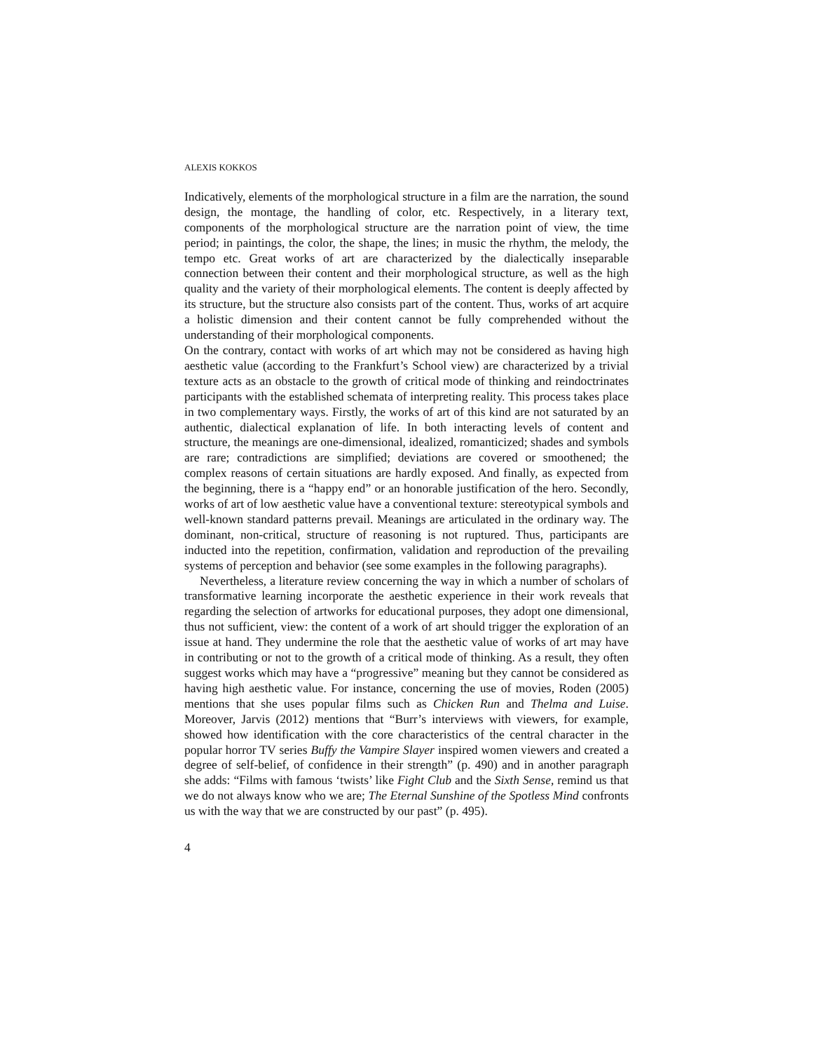ALEXIS KOKKOS
Indicatively, elements of the morphological structure in a film are the narration, the sound design, the montage, the handling of color, etc. Respectively, in a literary text, components of the morphological structure are the narration point of view, the time period; in paintings, the color, the shape, the lines; in music the rhythm, the melody, the tempo etc. Great works of art are characterized by the dialectically inseparable connection between their content and their morphological structure, as well as the high quality and the variety of their morphological elements. The content is deeply affected by its structure, but the structure also consists part of the content. Thus, works of art acquire a holistic dimension and their content cannot be fully comprehended without the understanding of their morphological components.
On the contrary, contact with works of art which may not be considered as having high aesthetic value (according to the Frankfurt’s School view) are characterized by a trivial texture acts as an obstacle to the growth of critical mode of thinking and reindoctrinates participants with the established schemata of interpreting reality. This process takes place in two complementary ways. Firstly, the works of art of this kind are not saturated by an authentic, dialectical explanation of life. In both interacting levels of content and structure, the meanings are one-dimensional, idealized, romanticized; shades and symbols are rare; contradictions are simplified; deviations are covered or smoothened; the complex reasons of certain situations are hardly exposed. And finally, as expected from the beginning, there is a “happy end” or an honorable justification of the hero. Secondly, works of art of low aesthetic value have a conventional texture: stereotypical symbols and well-known standard patterns prevail. Meanings are articulated in the ordinary way. The dominant, non-critical, structure of reasoning is not ruptured. Thus, participants are inducted into the repetition, confirmation, validation and reproduction of the prevailing systems of perception and behavior (see some examples in the following paragraphs).
Nevertheless, a literature review concerning the way in which a number of scholars of transformative learning incorporate the aesthetic experience in their work reveals that regarding the selection of artworks for educational purposes, they adopt one dimensional, thus not sufficient, view: the content of a work of art should trigger the exploration of an issue at hand. They undermine the role that the aesthetic value of works of art may have in contributing or not to the growth of a critical mode of thinking. As a result, they often suggest works which may have a “progressive” meaning but they cannot be considered as having high aesthetic value. For instance, concerning the use of movies, Roden (2005) mentions that she uses popular films such as Chicken Run and Thelma and Luise. Moreover, Jarvis (2012) mentions that “Burr’s interviews with viewers, for example, showed how identification with the core characteristics of the central character in the popular horror TV series Buffy the Vampire Slayer inspired women viewers and created a degree of self-belief, of confidence in their strength” (p. 490) and in another paragraph she adds: “Films with famous ‘twists’ like Fight Club and the Sixth Sense, remind us that we do not always know who we are; The Eternal Sunshine of the Spotless Mind confronts us with the way that we are constructed by our past” (p. 495).
4